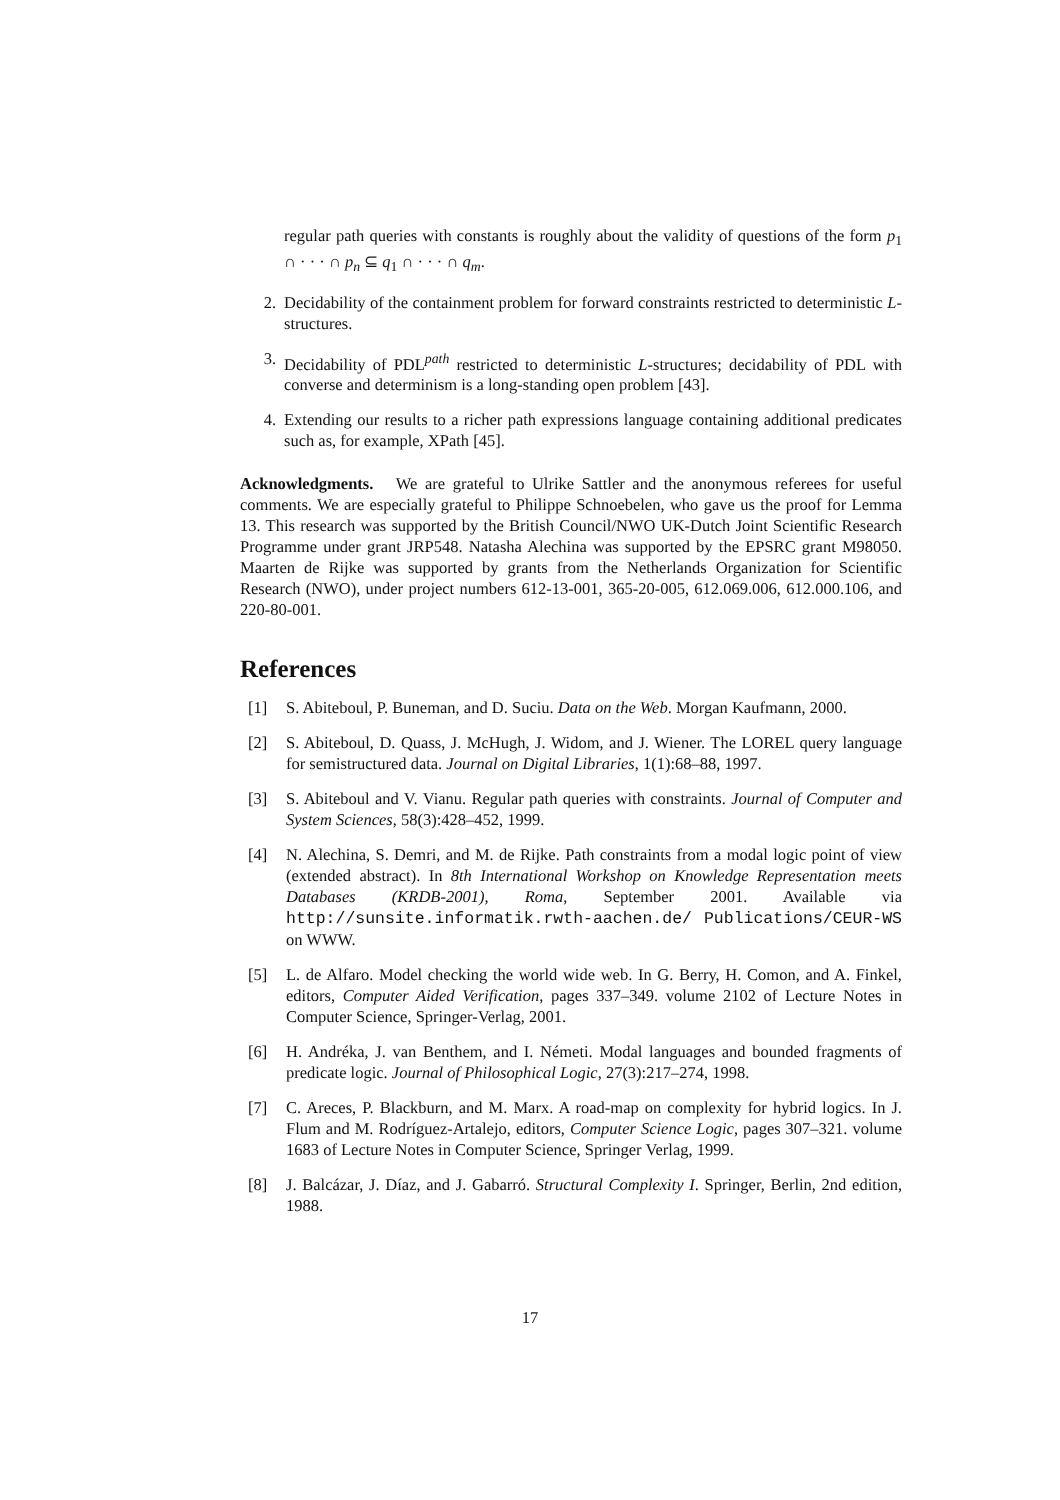regular path queries with constants is roughly about the validity of questions of the form p<sub>1</sub> ∩ · · · ∩ p<sub>n</sub> ⊆ q<sub>1</sub> ∩ · · · ∩ q<sub>m</sub>.
2. Decidability of the containment problem for forward constraints restricted to deterministic L-structures.
3. Decidability of PDL<sup>path</sup> restricted to deterministic L-structures; decidability of PDL with converse and determinism is a long-standing open problem [43].
4. Extending our results to a richer path expressions language containing additional predicates such as, for example, XPath [45].
Acknowledgments. We are grateful to Ulrike Sattler and the anonymous referees for useful comments. We are especially grateful to Philippe Schnoebelen, who gave us the proof for Lemma 13. This research was supported by the British Council/NWO UK-Dutch Joint Scientific Research Programme under grant JRP548. Natasha Alechina was supported by the EPSRC grant M98050. Maarten de Rijke was supported by grants from the Netherlands Organization for Scientific Research (NWO), under project numbers 612-13-001, 365-20-005, 612.069.006, 612.000.106, and 220-80-001.
References
[1] S. Abiteboul, P. Buneman, and D. Suciu. Data on the Web. Morgan Kaufmann, 2000.
[2] S. Abiteboul, D. Quass, J. McHugh, J. Widom, and J. Wiener. The LOREL query language for semistructured data. Journal on Digital Libraries, 1(1):68–88, 1997.
[3] S. Abiteboul and V. Vianu. Regular path queries with constraints. Journal of Computer and System Sciences, 58(3):428–452, 1999.
[4] N. Alechina, S. Demri, and M. de Rijke. Path constraints from a modal logic point of view (extended abstract). In 8th International Workshop on Knowledge Representation meets Databases (KRDB-2001), Roma, September 2001. Available via http://sunsite.informatik.rwth-aachen.de/ Publications/CEUR-WS on WWW.
[5] L. de Alfaro. Model checking the world wide web. In G. Berry, H. Comon, and A. Finkel, editors, Computer Aided Verification, pages 337–349. volume 2102 of Lecture Notes in Computer Science, Springer-Verlag, 2001.
[6] H. Andréka, J. van Benthem, and I. Németi. Modal languages and bounded fragments of predicate logic. Journal of Philosophical Logic, 27(3):217–274, 1998.
[7] C. Areces, P. Blackburn, and M. Marx. A road-map on complexity for hybrid logics. In J. Flum and M. Rodríguez-Artalejo, editors, Computer Science Logic, pages 307–321. volume 1683 of Lecture Notes in Computer Science, Springer Verlag, 1999.
[8] J. Balcázar, J. Díaz, and J. Gabarró. Structural Complexity I. Springer, Berlin, 2nd edition, 1988.
17